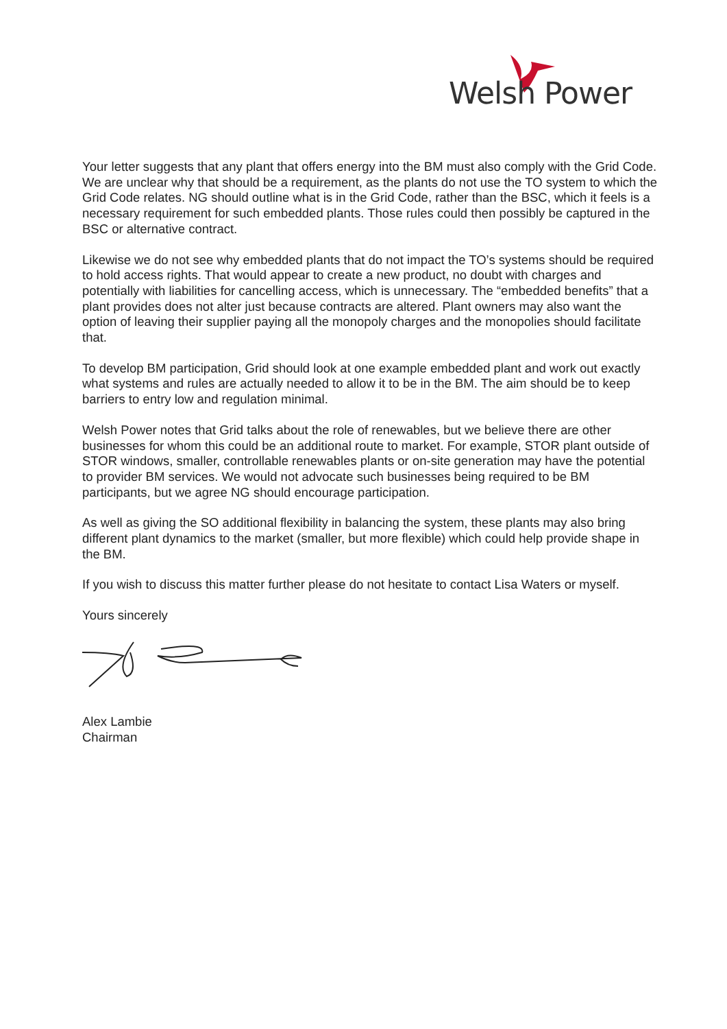Welsh Power
Your letter suggests that any plant that offers energy into the BM must also comply with the Grid Code. We are unclear why that should be a requirement, as the plants do not use the TO system to which the Grid Code relates. NG should outline what is in the Grid Code, rather than the BSC, which it feels is a necessary requirement for such embedded plants. Those rules could then possibly be captured in the BSC or alternative contract.
Likewise we do not see why embedded plants that do not impact the TO’s systems should be required to hold access rights. That would appear to create a new product, no doubt with charges and potentially with liabilities for cancelling access, which is unnecessary. The “embedded benefits” that a plant provides does not alter just because contracts are altered. Plant owners may also want the option of leaving their supplier paying all the monopoly charges and the monopolies should facilitate that.
To develop BM participation, Grid should look at one example embedded plant and work out exactly what systems and rules are actually needed to allow it to be in the BM. The aim should be to keep barriers to entry low and regulation minimal.
Welsh Power notes that Grid talks about the role of renewables, but we believe there are other businesses for whom this could be an additional route to market. For example, STOR plant outside of STOR windows, smaller, controllable renewables plants or on-site generation may have the potential to provider BM services. We would not advocate such businesses being required to be BM participants, but we agree NG should encourage participation.
As well as giving the SO additional flexibility in balancing the system, these plants may also bring different plant dynamics to the market (smaller, but more flexible) which could help provide shape in the BM.
If you wish to discuss this matter further please do not hesitate to contact Lisa Waters or myself.
Yours sincerely
Alex Lambie
Chairman